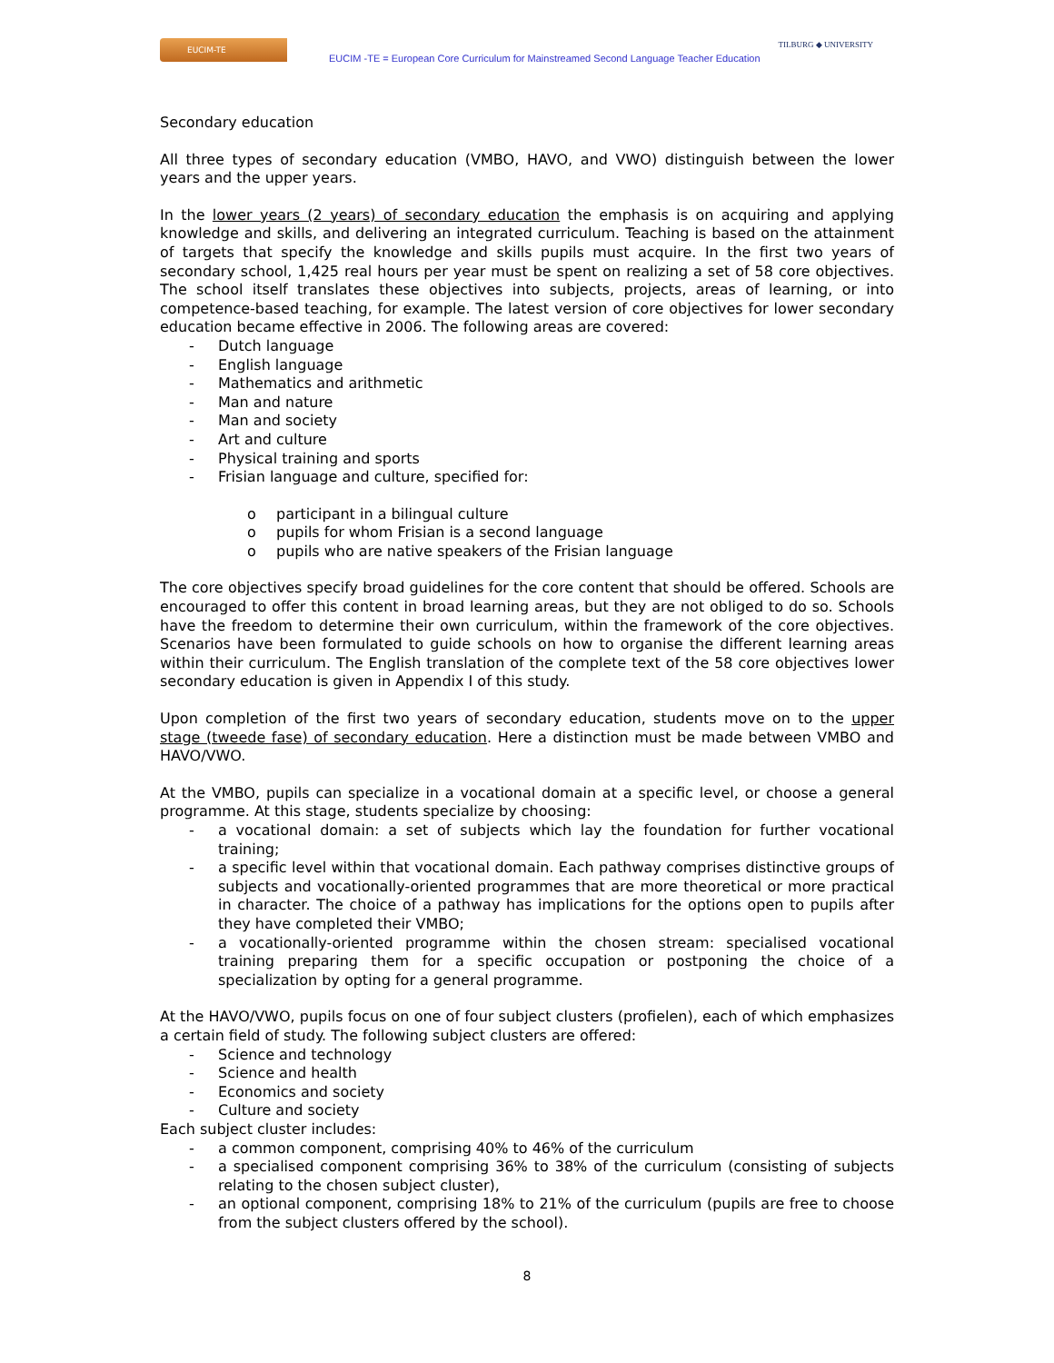EUCIM-TE
EUCIM -TE = European Core Curriculum for Mainstreamed Second Language Teacher Education
TILBURG ◆ UNIVERSITY
Secondary education
All three types of secondary education (VMBO, HAVO, and VWO) distinguish between the lower years and the upper years.
In the lower years (2 years) of secondary education the emphasis is on acquiring and applying knowledge and skills, and delivering an integrated curriculum. Teaching is based on the attainment of targets that specify the knowledge and skills pupils must acquire. In the first two years of secondary school, 1,425 real hours per year must be spent on realizing a set of 58 core objectives. The school itself translates these objectives into subjects, projects, areas of learning, or into competence-based teaching, for example. The latest version of core objectives for lower secondary education became effective in 2006. The following areas are covered:
- Dutch language
- English language
- Mathematics and arithmetic
- Man and nature
- Man and society
- Art and culture
- Physical training and sports
- Frisian language and culture, specified for:
o participant in a bilingual culture
o pupils for whom Frisian is a second language
o pupils who are native speakers of the Frisian language
The core objectives specify broad guidelines for the core content that should be offered. Schools are encouraged to offer this content in broad learning areas, but they are not obliged to do so. Schools have the freedom to determine their own curriculum, within the framework of the core objectives. Scenarios have been formulated to guide schools on how to organise the different learning areas within their curriculum. The English translation of the complete text of the 58 core objectives lower secondary education is given in Appendix I of this study.
Upon completion of the first two years of secondary education, students move on to the upper stage (tweede fase) of secondary education. Here a distinction must be made between VMBO and HAVO/VWO.
At the VMBO, pupils can specialize in a vocational domain at a specific level, or choose a general programme. At this stage, students specialize by choosing:
- a vocational domain: a set of subjects which lay the foundation for further vocational training;
- a specific level within that vocational domain. Each pathway comprises distinctive groups of subjects and vocationally-oriented programmes that are more theoretical or more practical in character. The choice of a pathway has implications for the options open to pupils after they have completed their VMBO;
- a vocationally-oriented programme within the chosen stream: specialised vocational training preparing them for a specific occupation or postponing the choice of a specialization by opting for a general programme.
At the HAVO/VWO, pupils focus on one of four subject clusters (profielen), each of which emphasizes a certain field of study. The following subject clusters are offered:
- Science and technology
- Science and health
- Economics and society
- Culture and society
Each subject cluster includes:
- a common component, comprising 40% to 46% of the curriculum
- a specialised component comprising 36% to 38% of the curriculum (consisting of subjects relating to the chosen subject cluster),
- an optional component, comprising 18% to 21% of the curriculum (pupils are free to choose from the subject clusters offered by the school).
8